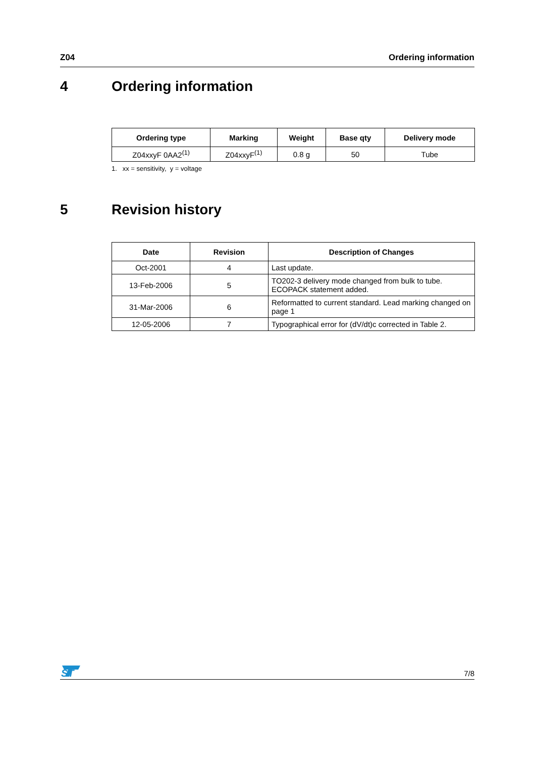Z04 Ordering information
4 Ordering information
| Ordering type | Marking | Weight | Base qty | Delivery mode |
| --- | --- | --- | --- | --- |
| Z04xxyF 0AA2<sup>(1)</sup> | Z04xxyF<sup>(1)</sup> | 0.8 g | 50 | Tube |
1. xx = sensitivity, y = voltage
5 Revision history
| Date | Revision | Description of Changes |
| --- | --- | --- |
| Oct-2001 | 4 | Last update. |
| 13-Feb-2006 | 5 | TO202-3 delivery mode changed from bulk to tube. ECOPACK statement added. |
| 31-Mar-2006 | 6 | Reformatted to current standard. Lead marking changed on page 1 |
| 12-05-2006 | 7 | Typographical error for (dV/dt)c corrected in Table 2. |
ST
7/8